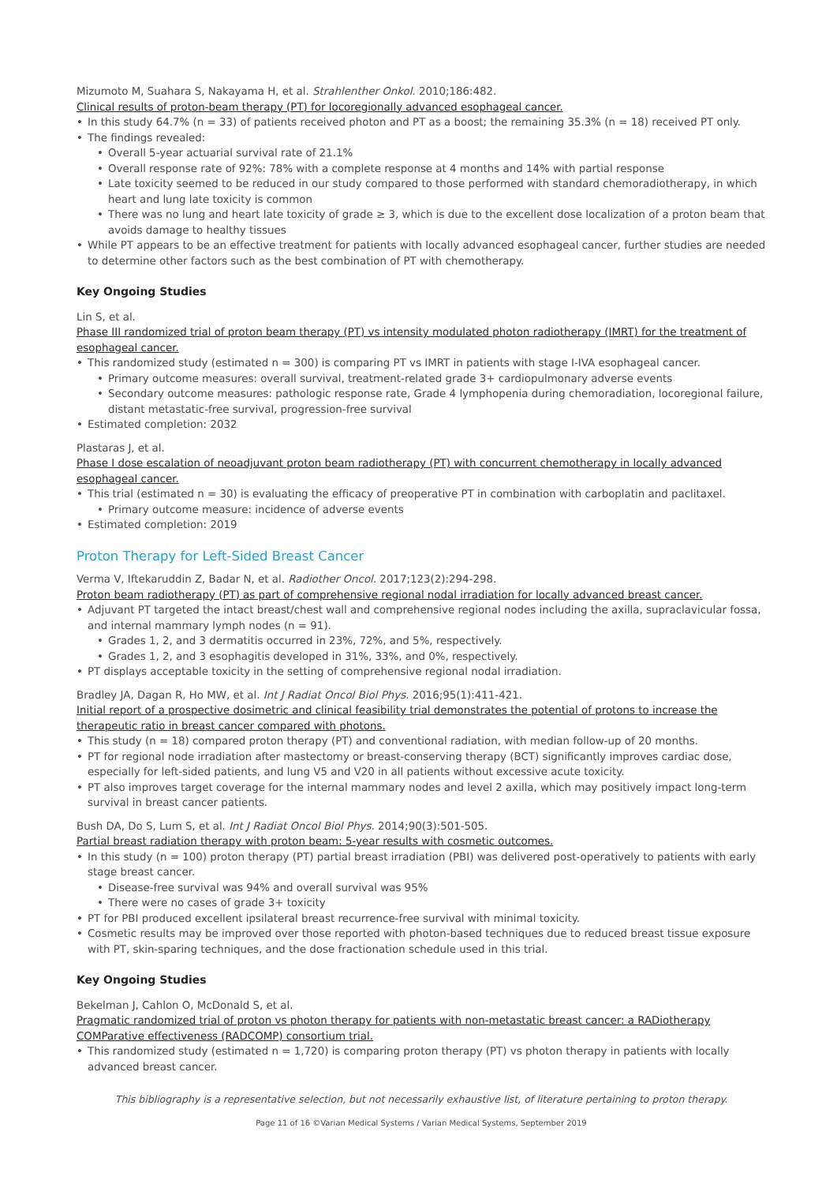Mizumoto M, Suahara S, Nakayama H, et al. Strahlenther Onkol. 2010;186:482.
Clinical results of proton-beam therapy (PT) for locoregionally advanced esophageal cancer.
In this study 64.7% (n = 33) of patients received photon and PT as a boost; the remaining 35.3% (n = 18) received PT only.
The findings revealed:
Overall 5-year actuarial survival rate of 21.1%
Overall response rate of 92%: 78% with a complete response at 4 months and 14% with partial response
Late toxicity seemed to be reduced in our study compared to those performed with standard chemoradiotherapy, in which heart and lung late toxicity is common
There was no lung and heart late toxicity of grade ≥ 3, which is due to the excellent dose localization of a proton beam that avoids damage to healthy tissues
While PT appears to be an effective treatment for patients with locally advanced esophageal cancer, further studies are needed to determine other factors such as the best combination of PT with chemotherapy.
Key Ongoing Studies
Lin S, et al.
Phase III randomized trial of proton beam therapy (PT) vs intensity modulated photon radiotherapy (IMRT) for the treatment of esophageal cancer.
This randomized study (estimated n = 300) is comparing PT vs IMRT in patients with stage I-IVA esophageal cancer.
Primary outcome measures: overall survival, treatment-related grade 3+ cardiopulmonary adverse events
Secondary outcome measures: pathologic response rate, Grade 4 lymphopenia during chemoradiation, locoregional failure, distant metastatic-free survival, progression-free survival
Estimated completion: 2032
Plastaras J, et al.
Phase I dose escalation of neoadjuvant proton beam radiotherapy (PT) with concurrent chemotherapy in locally advanced esophageal cancer.
This trial (estimated n = 30) is evaluating the efficacy of preoperative PT in combination with carboplatin and paclitaxel.
Primary outcome measure: incidence of adverse events
Estimated completion: 2019
Proton Therapy for Left-Sided Breast Cancer
Verma V, Iftekaruddin Z, Badar N, et al. Radiother Oncol. 2017;123(2):294-298.
Proton beam radiotherapy (PT) as part of comprehensive regional nodal irradiation for locally advanced breast cancer.
Adjuvant PT targeted the intact breast/chest wall and comprehensive regional nodes including the axilla, supraclavicular fossa, and internal mammary lymph nodes (n = 91).
Grades 1, 2, and 3 dermatitis occurred in 23%, 72%, and 5%, respectively.
Grades 1, 2, and 3 esophagitis developed in 31%, 33%, and 0%, respectively.
PT displays acceptable toxicity in the setting of comprehensive regional nodal irradiation.
Bradley JA, Dagan R, Ho MW, et al. Int J Radiat Oncol Biol Phys. 2016;95(1):411-421.
Initial report of a prospective dosimetric and clinical feasibility trial demonstrates the potential of protons to increase the therapeutic ratio in breast cancer compared with photons.
This study (n = 18) compared proton therapy (PT) and conventional radiation, with median follow-up of 20 months.
PT for regional node irradiation after mastectomy or breast-conserving therapy (BCT) significantly improves cardiac dose, especially for left-sided patients, and lung V5 and V20 in all patients without excessive acute toxicity.
PT also improves target coverage for the internal mammary nodes and level 2 axilla, which may positively impact long-term survival in breast cancer patients.
Bush DA, Do S, Lum S, et al. Int J Radiat Oncol Biol Phys. 2014;90(3):501-505.
Partial breast radiation therapy with proton beam: 5-year results with cosmetic outcomes.
In this study (n = 100) proton therapy (PT) partial breast irradiation (PBI) was delivered post-operatively to patients with early stage breast cancer.
Disease-free survival was 94% and overall survival was 95%
There were no cases of grade 3+ toxicity
PT for PBI produced excellent ipsilateral breast recurrence-free survival with minimal toxicity.
Cosmetic results may be improved over those reported with photon-based techniques due to reduced breast tissue exposure with PT, skin-sparing techniques, and the dose fractionation schedule used in this trial.
Key Ongoing Studies
Bekelman J, Cahlon O, McDonald S, et al.
Pragmatic randomized trial of proton vs photon therapy for patients with non-metastatic breast cancer: a RADiotherapy COMParative effectiveness (RADCOMP) consortium trial.
This randomized study (estimated n = 1,720) is comparing proton therapy (PT) vs photon therapy in patients with locally advanced breast cancer.
This bibliography is a representative selection, but not necessarily exhaustive list, of literature pertaining to proton therapy.
Page 11 of 16 ©Varian Medical Systems / Varian Medical Systems, September 2019